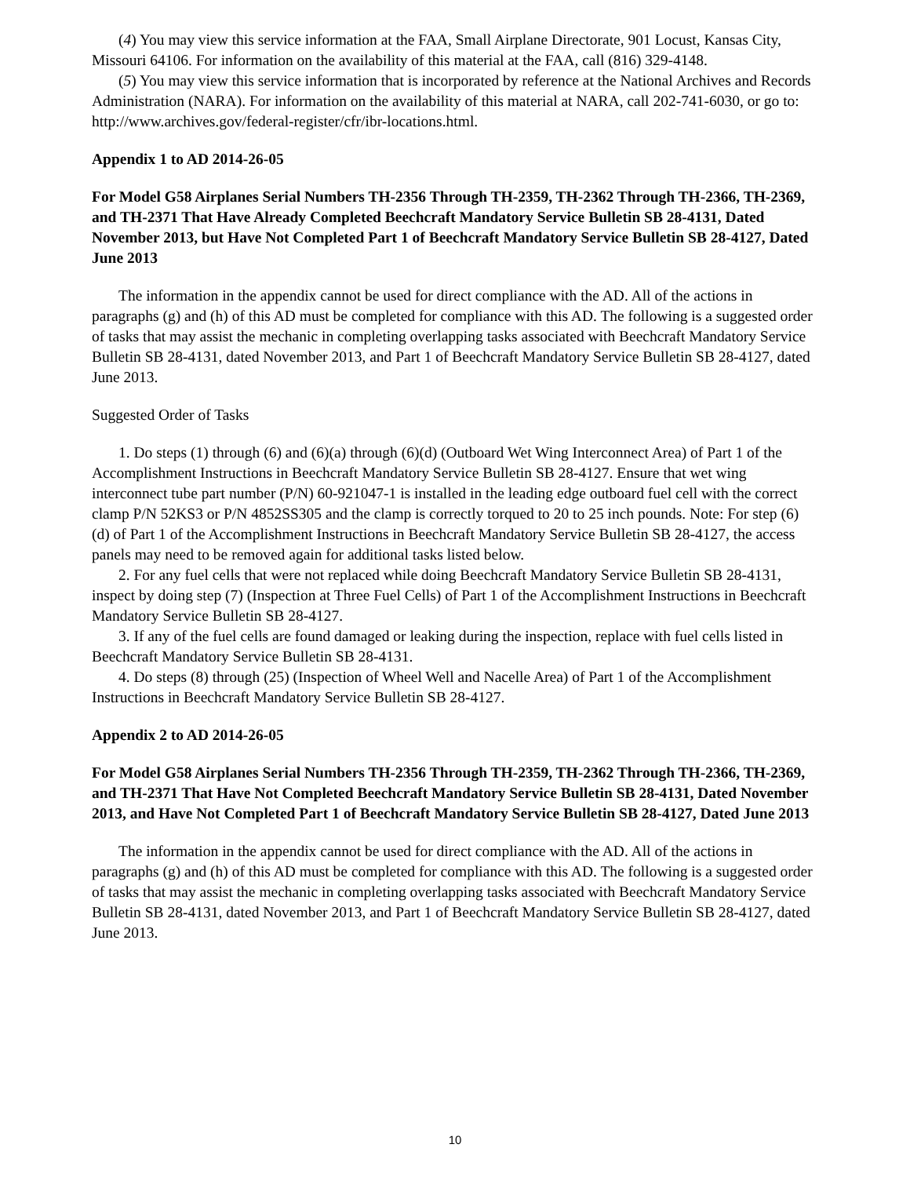(4) You may view this service information at the FAA, Small Airplane Directorate, 901 Locust, Kansas City, Missouri 64106. For information on the availability of this material at the FAA, call (816) 329-4148.
(5) You may view this service information that is incorporated by reference at the National Archives and Records Administration (NARA). For information on the availability of this material at NARA, call 202-741-6030, or go to: http://www.archives.gov/federal-register/cfr/ibr-locations.html.
Appendix 1 to AD 2014-26-05
For Model G58 Airplanes Serial Numbers TH-2356 Through TH-2359, TH-2362 Through TH-2366, TH-2369, and TH-2371 That Have Already Completed Beechcraft Mandatory Service Bulletin SB 28-4131, Dated November 2013, but Have Not Completed Part 1 of Beechcraft Mandatory Service Bulletin SB 28-4127, Dated June 2013
The information in the appendix cannot be used for direct compliance with the AD. All of the actions in paragraphs (g) and (h) of this AD must be completed for compliance with this AD. The following is a suggested order of tasks that may assist the mechanic in completing overlapping tasks associated with Beechcraft Mandatory Service Bulletin SB 28-4131, dated November 2013, and Part 1 of Beechcraft Mandatory Service Bulletin SB 28-4127, dated June 2013.
Suggested Order of Tasks
1. Do steps (1) through (6) and (6)(a) through (6)(d) (Outboard Wet Wing Interconnect Area) of Part 1 of the Accomplishment Instructions in Beechcraft Mandatory Service Bulletin SB 28-4127. Ensure that wet wing interconnect tube part number (P/N) 60-921047-1 is installed in the leading edge outboard fuel cell with the correct clamp P/N 52KS3 or P/N 4852SS305 and the clamp is correctly torqued to 20 to 25 inch pounds. Note: For step (6)(d) of Part 1 of the Accomplishment Instructions in Beechcraft Mandatory Service Bulletin SB 28-4127, the access panels may need to be removed again for additional tasks listed below.
2. For any fuel cells that were not replaced while doing Beechcraft Mandatory Service Bulletin SB 28-4131, inspect by doing step (7) (Inspection at Three Fuel Cells) of Part 1 of the Accomplishment Instructions in Beechcraft Mandatory Service Bulletin SB 28-4127.
3. If any of the fuel cells are found damaged or leaking during the inspection, replace with fuel cells listed in Beechcraft Mandatory Service Bulletin SB 28-4131.
4. Do steps (8) through (25) (Inspection of Wheel Well and Nacelle Area) of Part 1 of the Accomplishment Instructions in Beechcraft Mandatory Service Bulletin SB 28-4127.
Appendix 2 to AD 2014-26-05
For Model G58 Airplanes Serial Numbers TH-2356 Through TH-2359, TH-2362 Through TH-2366, TH-2369, and TH-2371 That Have Not Completed Beechcraft Mandatory Service Bulletin SB 28-4131, Dated November 2013, and Have Not Completed Part 1 of Beechcraft Mandatory Service Bulletin SB 28-4127, Dated June 2013
The information in the appendix cannot be used for direct compliance with the AD. All of the actions in paragraphs (g) and (h) of this AD must be completed for compliance with this AD. The following is a suggested order of tasks that may assist the mechanic in completing overlapping tasks associated with Beechcraft Mandatory Service Bulletin SB 28-4131, dated November 2013, and Part 1 of Beechcraft Mandatory Service Bulletin SB 28-4127, dated June 2013.
10